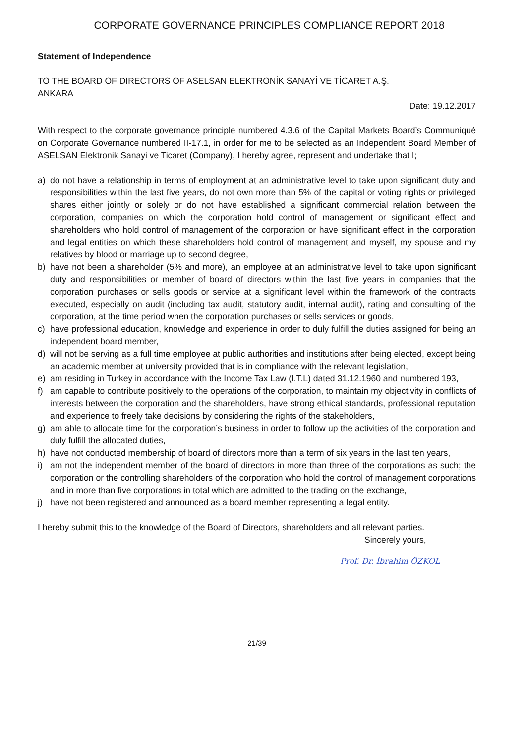CORPORATE GOVERNANCE PRINCIPLES COMPLIANCE REPORT 2018
Statement of Independence
TO THE BOARD OF DIRECTORS OF ASELSAN ELEKTRONİK SANAYİ VE TİCARET A.Ş.
ANKARA
Date: 19.12.2017
With respect to the corporate governance principle numbered 4.3.6 of the Capital Markets Board’s Communiqué on Corporate Governance numbered II-17.1, in order for me to be selected as an Independent Board Member of ASELSAN Elektronik Sanayi ve Ticaret (Company), I hereby agree, represent and undertake that I;
a) do not have a relationship in terms of employment at an administrative level to take upon significant duty and responsibilities within the last five years, do not own more than 5% of the capital or voting rights or privileged shares either jointly or solely or do not have established a significant commercial relation between the corporation, companies on which the corporation hold control of management or significant effect and shareholders who hold control of management of the corporation or have significant effect in the corporation and legal entities on which these shareholders hold control of management and myself, my spouse and my relatives by blood or marriage up to second degree,
b) have not been a shareholder (5% and more), an employee at an administrative level to take upon significant duty and responsibilities or member of board of directors within the last five years in companies that the corporation purchases or sells goods or service at a significant level within the framework of the contracts executed, especially on audit (including tax audit, statutory audit, internal audit), rating and consulting of the corporation, at the time period when the corporation purchases or sells services or goods,
c) have professional education, knowledge and experience in order to duly fulfill the duties assigned for being an independent board member,
d) will not be serving as a full time employee at public authorities and institutions after being elected, except being an academic member at university provided that is in compliance with the relevant legislation,
e) am residing in Turkey in accordance with the Income Tax Law (I.T.L) dated 31.12.1960 and numbered 193,
f) am capable to contribute positively to the operations of the corporation, to maintain my objectivity in conflicts of interests between the corporation and the shareholders, have strong ethical standards, professional reputation and experience to freely take decisions by considering the rights of the stakeholders,
g) am able to allocate time for the corporation’s business in order to follow up the activities of the corporation and duly fulfill the allocated duties,
h) have not conducted membership of board of directors more than a term of six years in the last ten years,
i) am not the independent member of the board of directors in more than three of the corporations as such; the corporation or the controlling shareholders of the corporation who hold the control of management corporations and in more than five corporations in total which are admitted to the trading on the exchange,
j) have not been registered and announced as a board member representing a legal entity.
I hereby submit this to the knowledge of the Board of Directors, shareholders and all relevant parties.
Sincerely yours,
Prof. Dr. İbrahim ÖZKOL
21/39